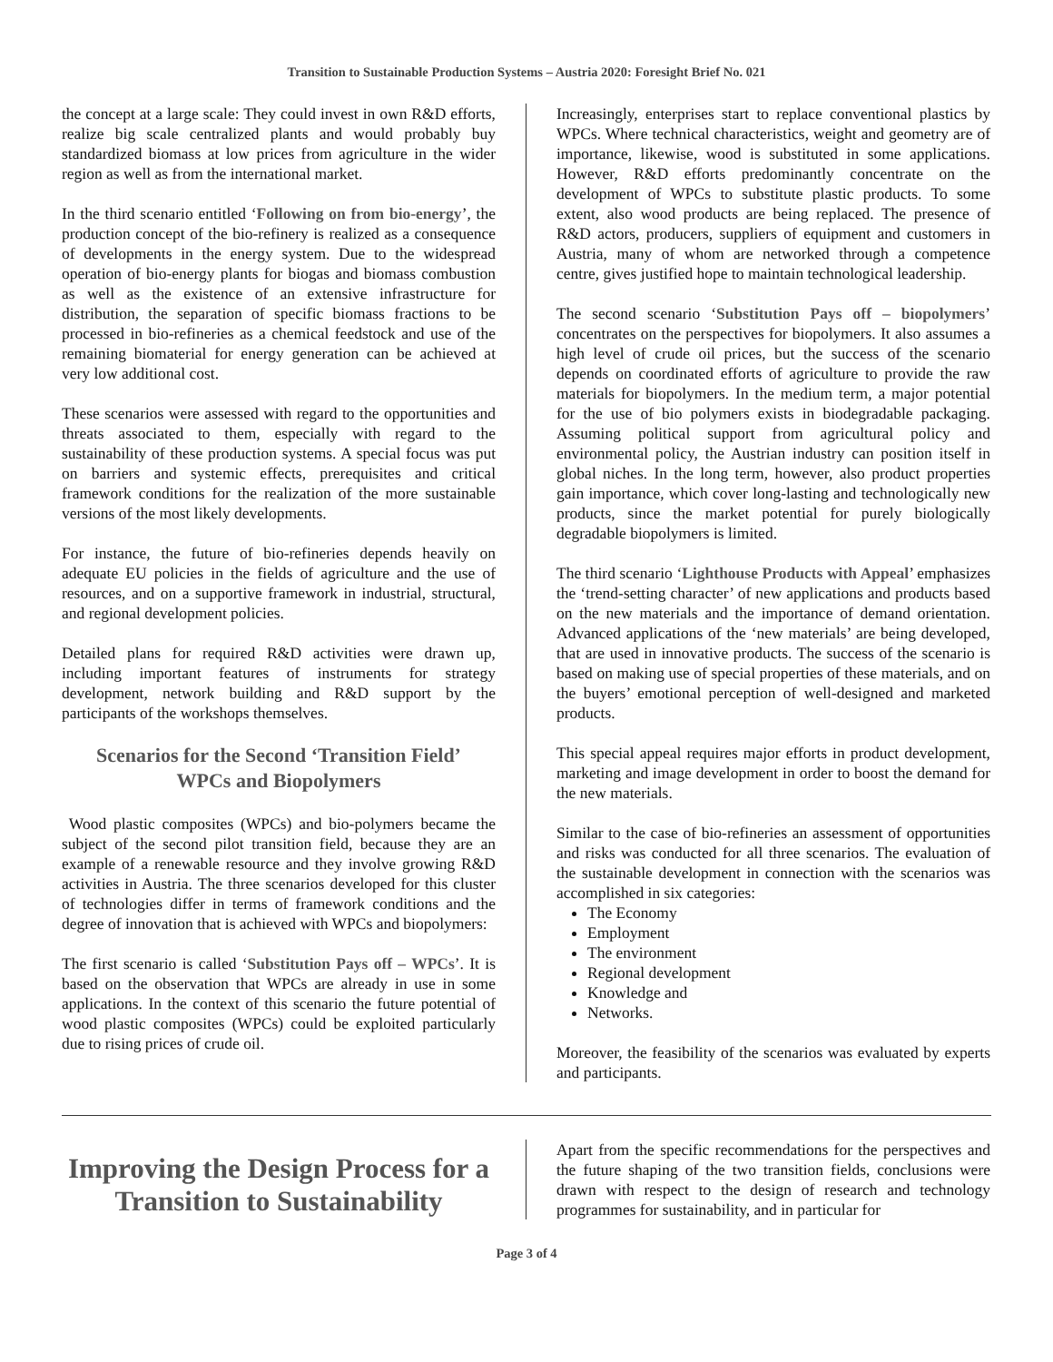Transition to Sustainable Production Systems – Austria 2020: Foresight Brief No. 021
the concept at a large scale: They could invest in own R&D efforts, realize big scale centralized plants and would probably buy standardized biomass at low prices from agriculture in the wider region as well as from the international market.
In the third scenario entitled ‘Following on from bio-energy’, the production concept of the bio-refinery is realized as a consequence of developments in the energy system. Due to the widespread operation of bio-energy plants for biogas and biomass combustion as well as the existence of an extensive infrastructure for distribution, the separation of specific biomass fractions to be processed in bio-refineries as a chemical feedstock and use of the remaining biomaterial for energy generation can be achieved at very low additional cost.
These scenarios were assessed with regard to the opportunities and threats associated to them, especially with regard to the sustainability of these production systems. A special focus was put on barriers and systemic effects, prerequisites and critical framework conditions for the realization of the more sustainable versions of the most likely developments.
For instance, the future of bio-refineries depends heavily on adequate EU policies in the fields of agriculture and the use of resources, and on a supportive framework in industrial, structural, and regional development policies.
Detailed plans for required R&D activities were drawn up, including important features of instruments for strategy development, network building and R&D support by the participants of the workshops themselves.
Scenarios for the Second ‘Transition Field’
WPCs and Biopolymers
Wood plastic composites (WPCs) and bio-polymers became the subject of the second pilot transition field, because they are an example of a renewable resource and they involve growing R&D activities in Austria. The three scenarios developed for this cluster of technologies differ in terms of framework conditions and the degree of innovation that is achieved with WPCs and biopolymers:
The first scenario is called ‘Substitution Pays off – WPCs’. It is based on the observation that WPCs are already in use in some applications. In the context of this scenario the future potential of wood plastic composites (WPCs) could be exploited particularly due to rising prices of crude oil.
Increasingly, enterprises start to replace conventional plastics by WPCs. Where technical characteristics, weight and geometry are of importance, likewise, wood is substituted in some applications. However, R&D efforts predominantly concentrate on the development of WPCs to substitute plastic products. To some extent, also wood products are being replaced. The presence of R&D actors, producers, suppliers of equipment and customers in Austria, many of whom are networked through a competence centre, gives justified hope to maintain technological leadership.
The second scenario ‘Substitution Pays off – biopolymers’ concentrates on the perspectives for biopolymers. It also assumes a high level of crude oil prices, but the success of the scenario depends on coordinated efforts of agriculture to provide the raw materials for biopolymers. In the medium term, a major potential for the use of bio polymers exists in biodegradable packaging. Assuming political support from agricultural policy and environmental policy, the Austrian industry can position itself in global niches. In the long term, however, also product properties gain importance, which cover long-lasting and technologically new products, since the market potential for purely biologically degradable biopolymers is limited.
The third scenario ‘Lighthouse Products with Appeal’ emphasizes the ‘trend-setting character’ of new applications and products based on the new materials and the importance of demand orientation. Advanced applications of the ‘new materials’ are being developed, that are used in innovative products. The success of the scenario is based on making use of special properties of these materials, and on the buyers’ emotional perception of well-designed and marketed products.
This special appeal requires major efforts in product development, marketing and image development in order to boost the demand for the new materials.
Similar to the case of bio-refineries an assessment of opportunities and risks was conducted for all three scenarios. The evaluation of the sustainable development in connection with the scenarios was accomplished in six categories:
The Economy
Employment
The environment
Regional development
Knowledge and
Networks.
Moreover, the feasibility of the scenarios was evaluated by experts and participants.
Improving the Design Process for a Transition to Sustainability
Apart from the specific recommendations for the perspectives and the future shaping of the two transition fields, conclusions were drawn with respect to the design of research and technology programmes for sustainability, and in particular for
Page 3 of 4